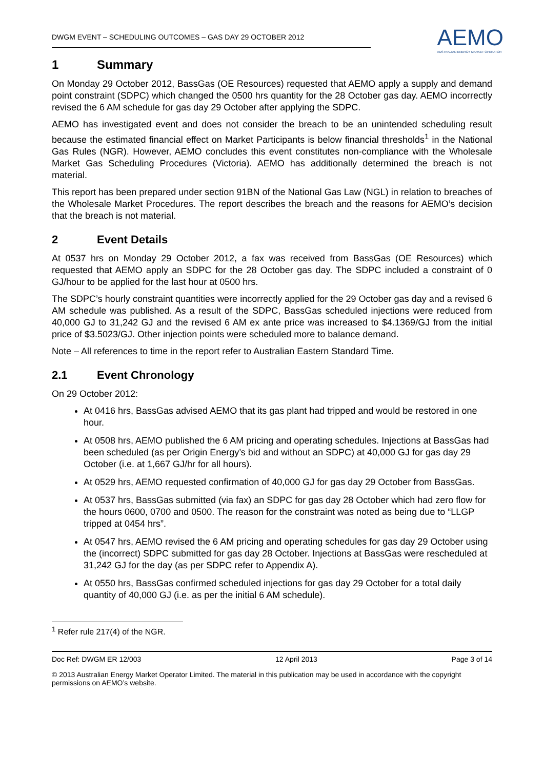DWGM EVENT – SCHEDULING OUTCOMES – GAS DAY 29 OCTOBER 2012
AEMO
AUSTRALIAN ENERGY MARKET OPERATOR
1 Summary
On Monday 29 October 2012, BassGas (OE Resources) requested that AEMO apply a supply and demand point constraint (SDPC) which changed the 0500 hrs quantity for the 28 October gas day. AEMO incorrectly revised the 6 AM schedule for gas day 29 October after applying the SDPC.
AEMO has investigated event and does not consider the breach to be an unintended scheduling result because the estimated financial effect on Market Participants is below financial thresholds<sup>1</sup> in the National Gas Rules (NGR). However, AEMO concludes this event constitutes non-compliance with the Wholesale Market Gas Scheduling Procedures (Victoria). AEMO has additionally determined the breach is not material.
This report has been prepared under section 91BN of the National Gas Law (NGL) in relation to breaches of the Wholesale Market Procedures. The report describes the breach and the reasons for AEMO’s decision that the breach is not material.
2 Event Details
At 0537 hrs on Monday 29 October 2012, a fax was received from BassGas (OE Resources) which requested that AEMO apply an SDPC for the 28 October gas day. The SDPC included a constraint of 0 GJ/hour to be applied for the last hour at 0500 hrs.
The SDPC’s hourly constraint quantities were incorrectly applied for the 29 October gas day and a revised 6 AM schedule was published. As a result of the SDPC, BassGas scheduled injections were reduced from 40,000 GJ to 31,242 GJ and the revised 6 AM ex ante price was increased to $4.1369/GJ from the initial price of $3.5023/GJ. Other injection points were scheduled more to balance demand.
Note – All references to time in the report refer to Australian Eastern Standard Time.
2.1 Event Chronology
On 29 October 2012:
At 0416 hrs, BassGas advised AEMO that its gas plant had tripped and would be restored in one hour.
At 0508 hrs, AEMO published the 6 AM pricing and operating schedules. Injections at BassGas had been scheduled (as per Origin Energy’s bid and without an SDPC) at 40,000 GJ for gas day 29 October (i.e. at 1,667 GJ/hr for all hours).
At 0529 hrs, AEMO requested confirmation of 40,000 GJ for gas day 29 October from BassGas.
At 0537 hrs, BassGas submitted (via fax) an SDPC for gas day 28 October which had zero flow for the hours 0600, 0700 and 0500. The reason for the constraint was noted as being due to “LLGP tripped at 0454 hrs”.
At 0547 hrs, AEMO revised the 6 AM pricing and operating schedules for gas day 29 October using the (incorrect) SDPC submitted for gas day 28 October. Injections at BassGas were rescheduled at 31,242 GJ for the day (as per SDPC refer to Appendix A).
At 0550 hrs, BassGas confirmed scheduled injections for gas day 29 October for a total daily quantity of 40,000 GJ (i.e. as per the initial 6 AM schedule).
<sup>1</sup> Refer rule 217(4) of the NGR.
Doc Ref: DWGM ER 12/003 12 April 2013 Page 3 of 14
© 2013 Australian Energy Market Operator Limited. The material in this publication may be used in accordance with the copyright permissions on AEMO’s website.